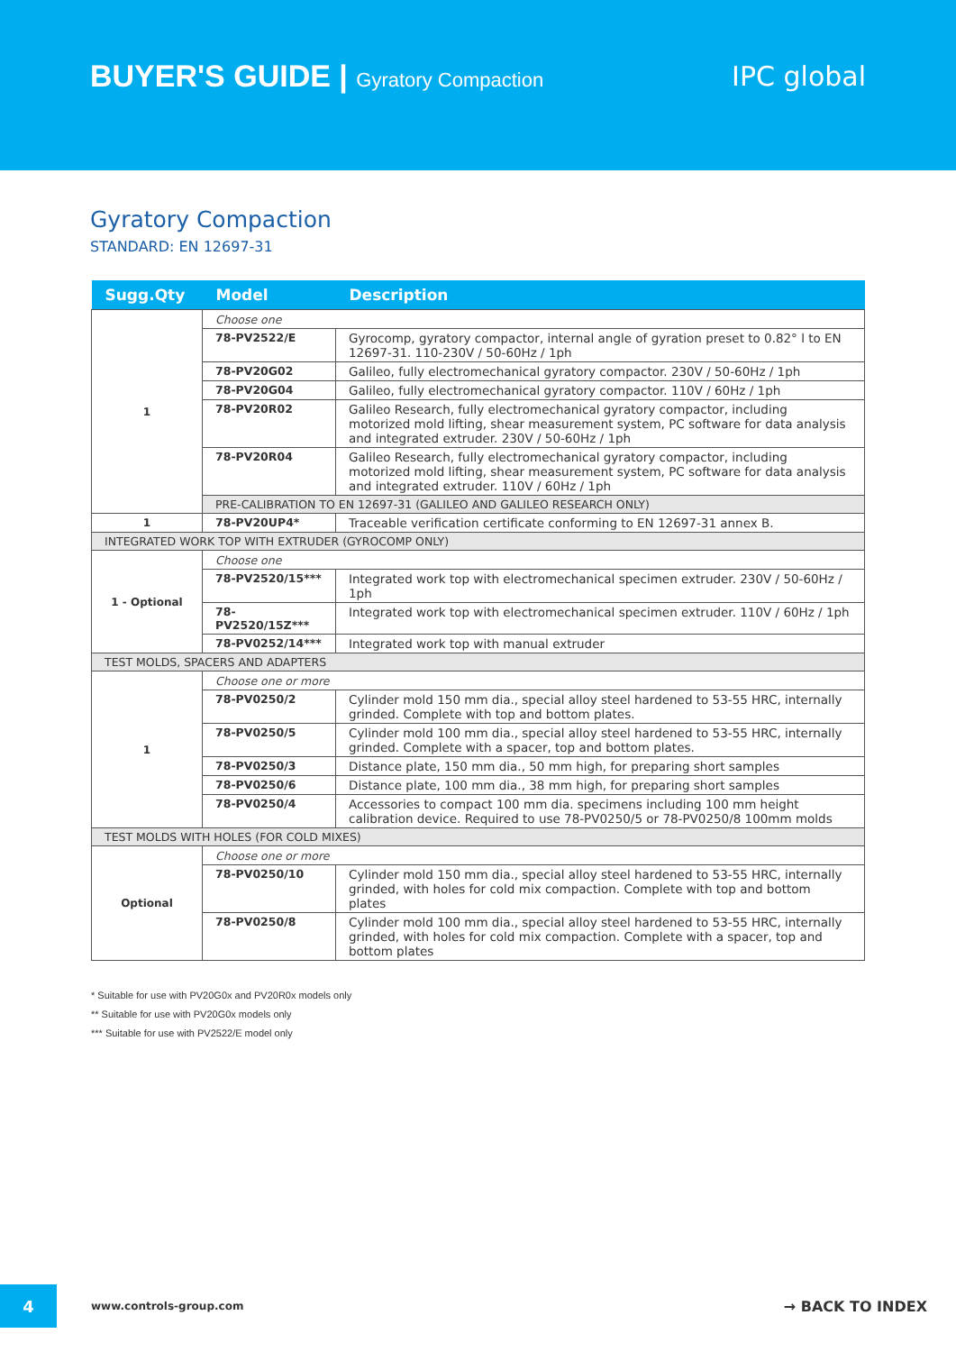BUYER'S GUIDE | Gyratory Compaction
IPC global
Gyratory Compaction
STANDARD: EN 12697-31
| Sugg.Qty | Model | Description |
| --- | --- | --- |
| 1 | Choose one | |
| | 78-PV2522/E | Gyrocomp, gyratory compactor, internal angle of gyration preset to 0.82° l to EN 12697-31. 110-230V / 50-60Hz / 1ph |
| | 78-PV20G02 | Galileo, fully electromechanical gyratory compactor. 230V / 50-60Hz / 1ph |
| | 78-PV20G04 | Galileo, fully electromechanical gyratory compactor. 110V / 60Hz / 1ph |
| | 78-PV20R02 | Galileo Research, fully electromechanical gyratory compactor, including motorized mold lifting, shear measurement system, PC software for data analysis and integrated extruder. 230V / 50-60Hz / 1ph |
| | 78-PV20R04 | Galileo Research, fully electromechanical gyratory compactor, including motorized mold lifting, shear measurement system, PC software for data analysis and integrated extruder. 110V / 60Hz / 1ph |
| | PRE-CALIBRATION TO EN 12697-31 (GALILEO AND GALILEO RESEARCH ONLY) | |
| 1 | 78-PV20UP4* | Traceable verification certificate conforming to EN 12697-31 annex B. |
| INTEGRATED WORK TOP WITH EXTRUDER (GYROCOMP ONLY) | | |
| 1 - Optional | Choose one | |
| | 78-PV2520/15*** | Integrated work top with electromechanical specimen extruder. 230V / 50-60Hz / 1ph |
| | 78-PV2520/15Z*** | Integrated work top with electromechanical specimen extruder. 110V / 60Hz / 1ph |
| | 78-PV0252/14*** | Integrated work top with manual extruder |
| TEST MOLDS, SPACERS AND ADAPTERS | | |
| 1 | Choose one or more | |
| | 78-PV0250/2 | Cylinder mold 150 mm dia., special alloy steel hardened to 53-55 HRC, internally grinded. Complete with top and bottom plates. |
| | 78-PV0250/5 | Cylinder mold 100 mm dia., special alloy steel hardened to 53-55 HRC, internally grinded. Complete with a spacer, top and bottom plates. |
| | 78-PV0250/3 | Distance plate, 150 mm dia., 50 mm high, for preparing short samples |
| | 78-PV0250/6 | Distance plate, 100 mm dia., 38 mm high, for preparing short samples |
| | 78-PV0250/4 | Accessories to compact 100 mm dia. specimens including 100 mm height calibration device. Required to use 78-PV0250/5 or 78-PV0250/8 100mm molds |
| TEST MOLDS WITH HOLES (FOR COLD MIXES) | | |
| Optional | Choose one or more | |
| | 78-PV0250/10 | Cylinder mold 150 mm dia., special alloy steel hardened to 53-55 HRC, internally grinded, with holes for cold mix compaction. Complete with top and bottom plates |
| | 78-PV0250/8 | Cylinder mold 100 mm dia., special alloy steel hardened to 53-55 HRC, internally grinded, with holes for cold mix compaction. Complete with a spacer, top and bottom plates |
* Suitable for use with PV20G0x and PV20R0x models only
** Suitable for use with PV20G0x models only
*** Suitable for use with PV2522/E model only
4
www.controls-group.com
→ BACK TO INDEX